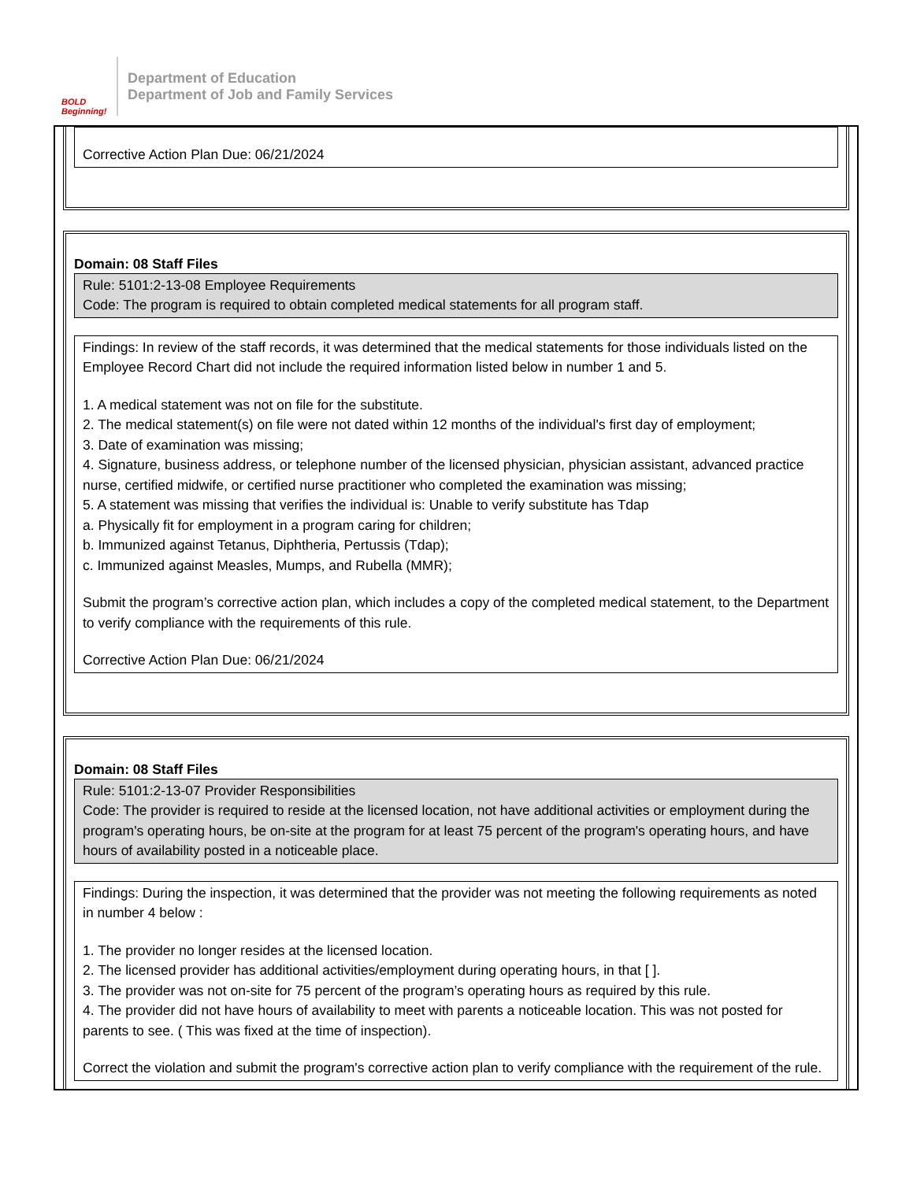BOLD Beginning!
Department of Education
Department of Job and Family Services
Corrective Action Plan Due: 06/21/2024
Domain: 08 Staff Files
Rule: 5101:2-13-08 Employee Requirements
Code: The program is required to obtain completed medical statements for all program staff.
Findings: In review of the staff records, it was determined that the medical statements for those individuals listed on the Employee Record Chart did not include the required information listed below in number 1 and 5.
1. A medical statement was not on file for the substitute.
2. The medical statement(s) on file were not dated within 12 months of the individual's first day of employment;
3. Date of examination was missing;
4. Signature, business address, or telephone number of the licensed physician, physician assistant, advanced practice nurse, certified midwife, or certified nurse practitioner who completed the examination was missing;
5. A statement was missing that verifies the individual is: Unable to verify substitute has Tdap
a. Physically fit for employment in a program caring for children;
b. Immunized against Tetanus, Diphtheria, Pertussis (Tdap);
c. Immunized against Measles, Mumps, and Rubella (MMR);
Submit the program’s corrective action plan, which includes a copy of the completed medical statement, to the Department to verify compliance with the requirements of this rule.
Corrective Action Plan Due: 06/21/2024
Domain: 08 Staff Files
Rule: 5101:2-13-07 Provider Responsibilities
Code: The provider is required to reside at the licensed location, not have additional activities or employment during the program's operating hours, be on-site at the program for at least 75 percent of the program's operating hours, and have hours of availability posted in a noticeable place.
Findings: During the inspection, it was determined that the provider was not meeting the following requirements as noted in number 4 below :
1. The provider no longer resides at the licensed location.
2. The licensed provider has additional activities/employment during operating hours, in that [ ].
3. The provider was not on-site for 75 percent of the program’s operating hours as required by this rule.
4. The provider did not have hours of availability to meet with parents a noticeable location. This was not posted for parents to see. ( This was fixed at the time of inspection).
Correct the violation and submit the program's corrective action plan to verify compliance with the requirement of the rule.